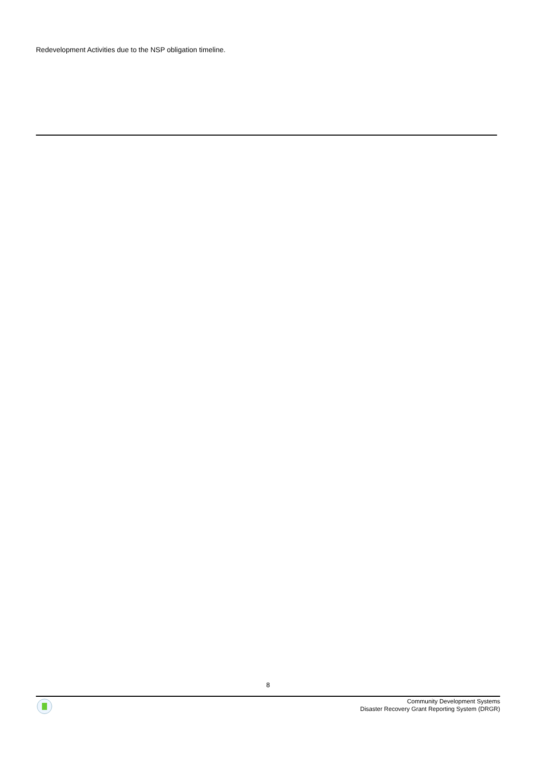Redevelopment Activities due to the NSP obligation timeline.
8
Community Development Systems
Disaster Recovery Grant Reporting System (DRGR)